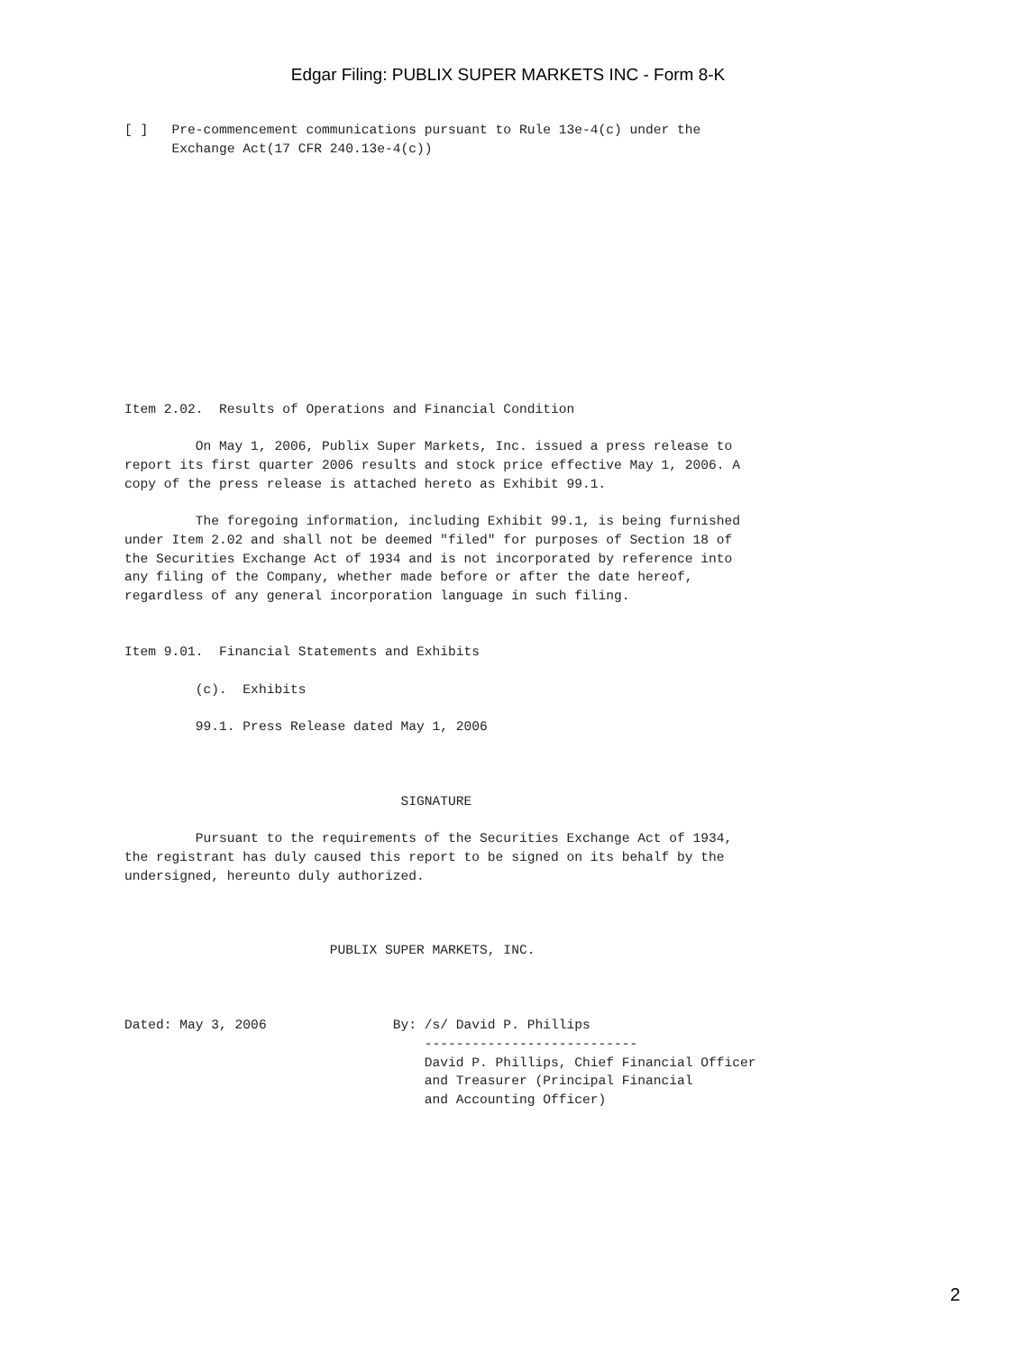Edgar Filing: PUBLIX SUPER MARKETS INC - Form 8-K
[ ]   Pre-commencement communications pursuant to Rule 13e-4(c) under the
      Exchange Act(17 CFR 240.13e-4(c))
Item 2.02.  Results of Operations and Financial Condition

         On May 1, 2006, Publix Super Markets, Inc. issued a press release to
report its first quarter 2006 results and stock price effective May 1, 2006. A
copy of the press release is attached hereto as Exhibit 99.1.

         The foregoing information, including Exhibit 99.1, is being furnished
under Item 2.02 and shall not be deemed "filed" for purposes of Section 18 of
the Securities Exchange Act of 1934 and is not incorporated by reference into
any filing of the Company, whether made before or after the date hereof,
regardless of any general incorporation language in such filing.


Item 9.01.  Financial Statements and Exhibits

         (c).  Exhibits

         99.1. Press Release dated May 1, 2006



                                   SIGNATURE

         Pursuant to the requirements of the Securities Exchange Act of 1934,
the registrant has duly caused this report to be signed on its behalf by the
undersigned, hereunto duly authorized.



                          PUBLIX SUPER MARKETS, INC.



Dated: May 3, 2006                By: /s/ David P. Phillips
                                      ---------------------------
                                      David P. Phillips, Chief Financial Officer
                                      and Treasurer (Principal Financial
                                      and Accounting Officer)
2